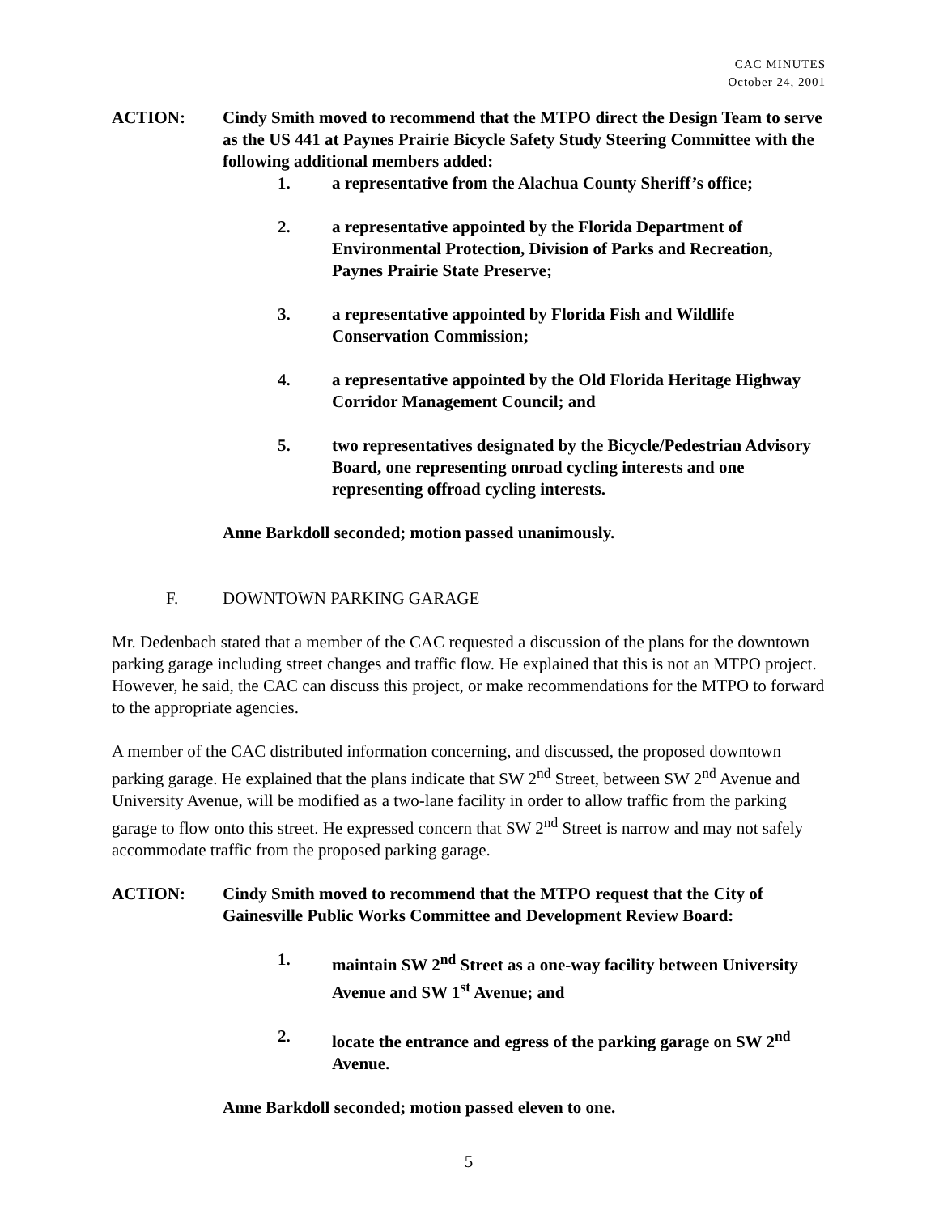CAC MINUTES
October 24, 2001
ACTION: Cindy Smith moved to recommend that the MTPO direct the Design Team to serve as the US 441 at Paynes Prairie Bicycle Safety Study Steering Committee with the following additional members added:
1. a representative from the Alachua County Sheriff’s office;
2. a representative appointed by the Florida Department of Environmental Protection, Division of Parks and Recreation, Paynes Prairie State Preserve;
3. a representative appointed by Florida Fish and Wildlife Conservation Commission;
4. a representative appointed by the Old Florida Heritage Highway Corridor Management Council; and
5. two representatives designated by the Bicycle/Pedestrian Advisory Board, one representing onroad cycling interests and one representing offroad cycling interests.
Anne Barkdoll seconded; motion passed unanimously.
F. DOWNTOWN PARKING GARAGE
Mr. Dedenbach stated that a member of the CAC requested a discussion of the plans for the downtown parking garage including street changes and traffic flow. He explained that this is not an MTPO project. However, he said, the CAC can discuss this project, or make recommendations for the MTPO to forward to the appropriate agencies.
A member of the CAC distributed information concerning, and discussed, the proposed downtown parking garage. He explained that the plans indicate that SW 2<sup>nd</sup> Street, between SW 2<sup>nd</sup> Avenue and University Avenue, will be modified as a two-lane facility in order to allow traffic from the parking garage to flow onto this street. He expressed concern that SW 2<sup>nd</sup> Street is narrow and may not safely accommodate traffic from the proposed parking garage.
ACTION: Cindy Smith moved to recommend that the MTPO request that the City of Gainesville Public Works Committee and Development Review Board:
1. maintain SW 2<sup>nd</sup> Street as a one-way facility between University Avenue and SW 1<sup>st</sup> Avenue; and
2. locate the entrance and egress of the parking garage on SW 2<sup>nd</sup> Avenue.
Anne Barkdoll seconded; motion passed eleven to one.
5